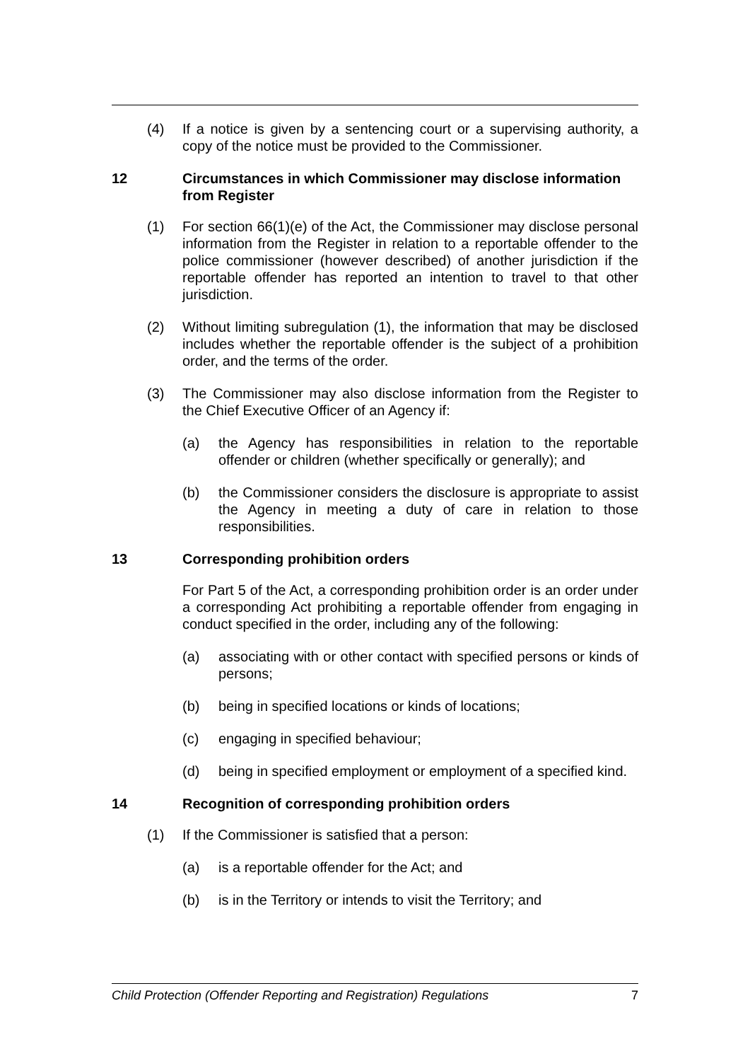(4) If a notice is given by a sentencing court or a supervising authority, a copy of the notice must be provided to the Commissioner.
12 Circumstances in which Commissioner may disclose information from Register
(1) For section 66(1)(e) of the Act, the Commissioner may disclose personal information from the Register in relation to a reportable offender to the police commissioner (however described) of another jurisdiction if the reportable offender has reported an intention to travel to that other jurisdiction.
(2) Without limiting subregulation (1), the information that may be disclosed includes whether the reportable offender is the subject of a prohibition order, and the terms of the order.
(3) The Commissioner may also disclose information from the Register to the Chief Executive Officer of an Agency if:
(a) the Agency has responsibilities in relation to the reportable offender or children (whether specifically or generally); and
(b) the Commissioner considers the disclosure is appropriate to assist the Agency in meeting a duty of care in relation to those responsibilities.
13 Corresponding prohibition orders
For Part 5 of the Act, a corresponding prohibition order is an order under a corresponding Act prohibiting a reportable offender from engaging in conduct specified in the order, including any of the following:
(a) associating with or other contact with specified persons or kinds of persons;
(b) being in specified locations or kinds of locations;
(c) engaging in specified behaviour;
(d) being in specified employment or employment of a specified kind.
14 Recognition of corresponding prohibition orders
(1) If the Commissioner is satisfied that a person:
(a) is a reportable offender for the Act; and
(b) is in the Territory or intends to visit the Territory; and
Child Protection (Offender Reporting and Registration) Regulations 7